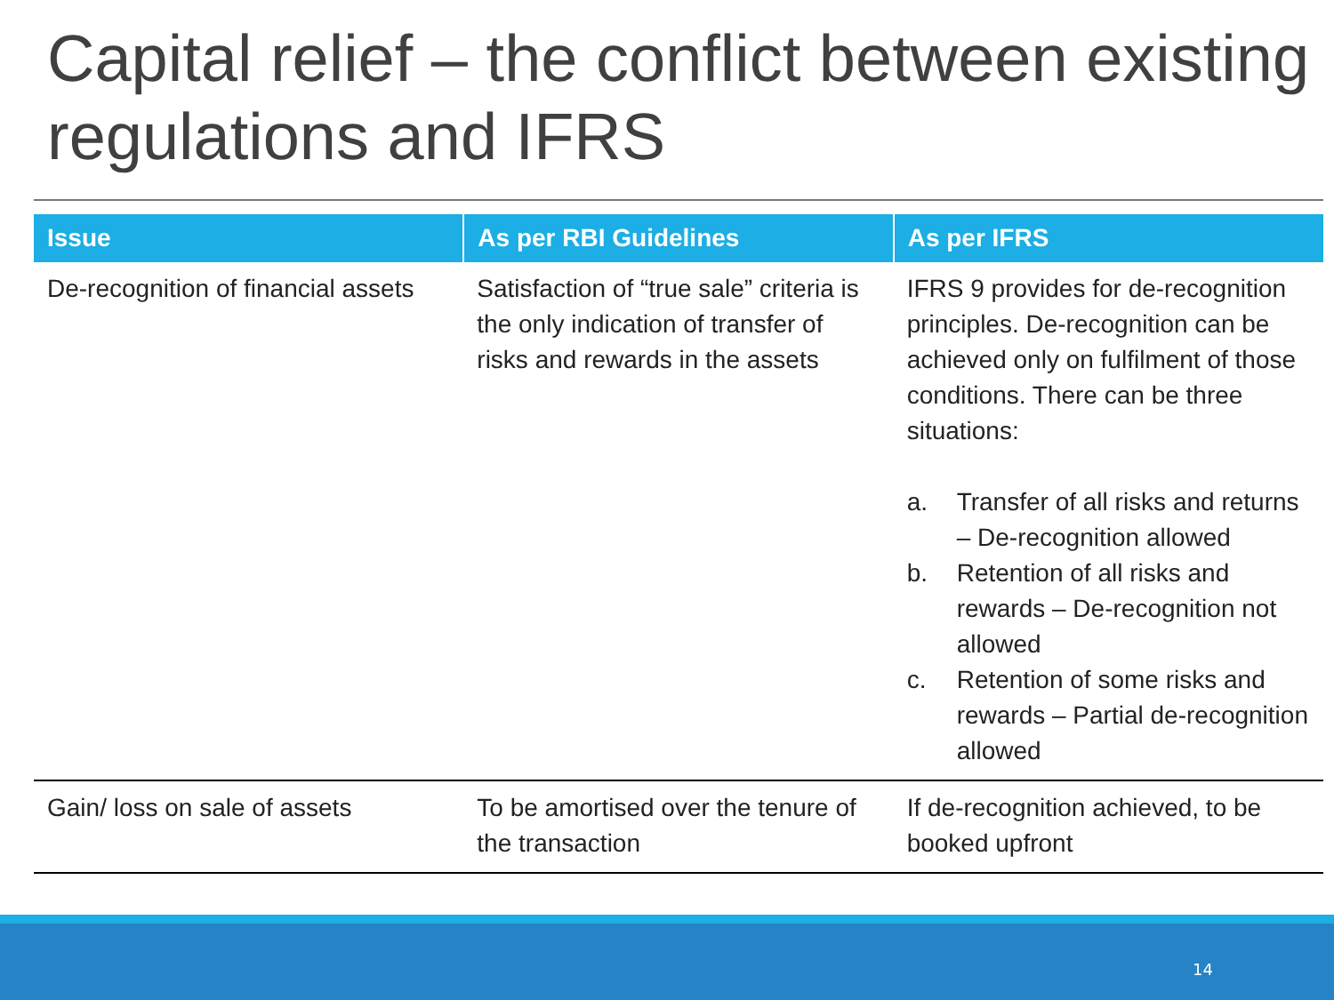Capital relief – the conflict between existing regulations and IFRS
| Issue | As per RBI Guidelines | As per IFRS |
| --- | --- | --- |
| De-recognition of financial assets | Satisfaction of “true sale” criteria is the only indication of transfer of risks and rewards in the assets | IFRS 9 provides for de-recognition principles. De-recognition can be achieved only on fulfilment of those conditions. There can be three situations: a. Transfer of all risks and returns – De-recognition allowed b. Retention of all risks and rewards – De-recognition not allowed c. Retention of some risks and rewards – Partial de-recognition allowed |
| Gain/ loss on sale of assets | To be amortised over the tenure of the transaction | If de-recognition achieved, to be booked upfront |
14